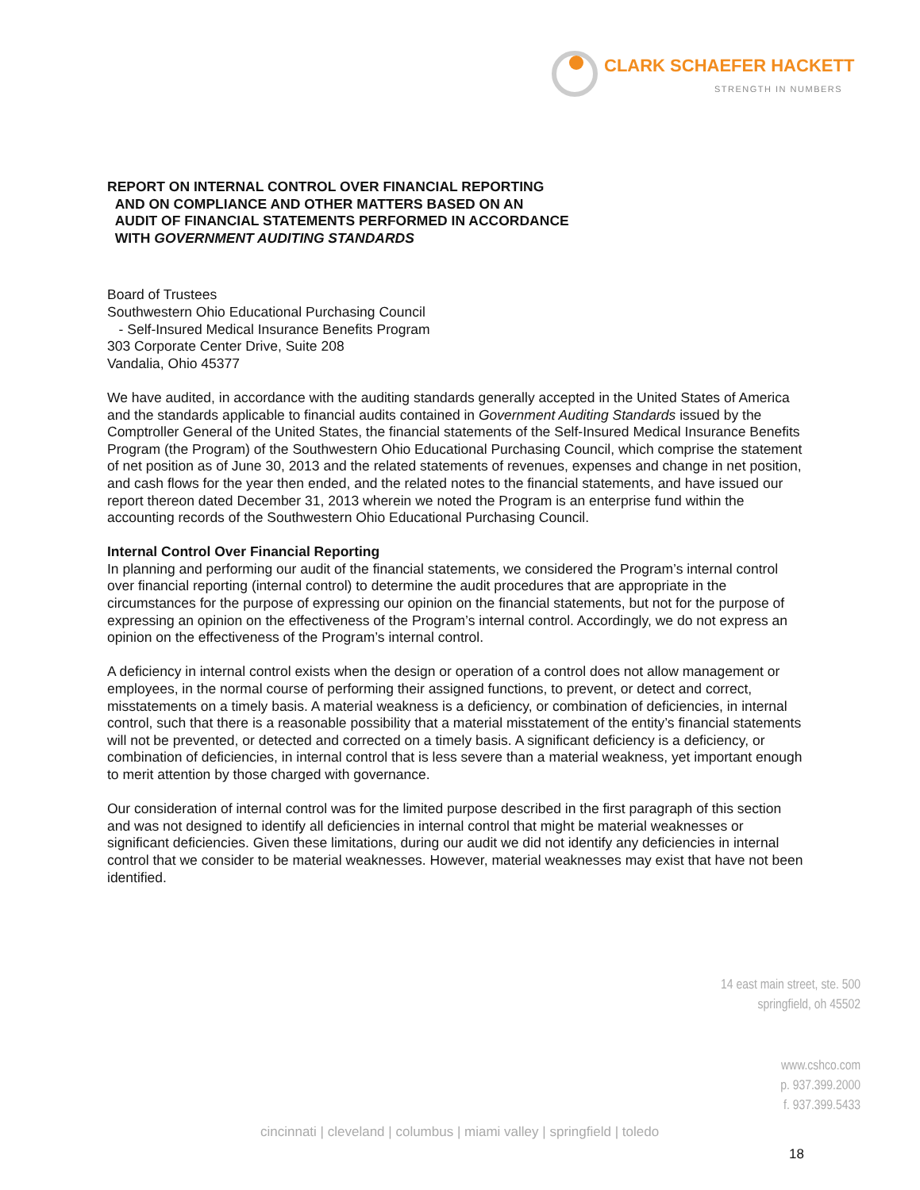CLARK SCHAEFER HACKETT
STRENGTH IN NUMBERS
REPORT ON INTERNAL CONTROL OVER FINANCIAL REPORTING
AND ON COMPLIANCE AND OTHER MATTERS BASED ON AN
AUDIT OF FINANCIAL STATEMENTS PERFORMED IN ACCORDANCE
WITH GOVERNMENT AUDITING STANDARDS
Board of Trustees
Southwestern Ohio Educational Purchasing Council
- Self-Insured Medical Insurance Benefits Program
303 Corporate Center Drive, Suite 208
Vandalia, Ohio 45377
We have audited, in accordance with the auditing standards generally accepted in the United States of America and the standards applicable to financial audits contained in Government Auditing Standards issued by the Comptroller General of the United States, the financial statements of the Self-Insured Medical Insurance Benefits Program (the Program) of the Southwestern Ohio Educational Purchasing Council, which comprise the statement of net position as of June 30, 2013 and the related statements of revenues, expenses and change in net position, and cash flows for the year then ended, and the related notes to the financial statements, and have issued our report thereon dated December 31, 2013 wherein we noted the Program is an enterprise fund within the accounting records of the Southwestern Ohio Educational Purchasing Council.
Internal Control Over Financial Reporting
In planning and performing our audit of the financial statements, we considered the Program’s internal control over financial reporting (internal control) to determine the audit procedures that are appropriate in the circumstances for the purpose of expressing our opinion on the financial statements, but not for the purpose of expressing an opinion on the effectiveness of the Program’s internal control. Accordingly, we do not express an opinion on the effectiveness of the Program’s internal control.
A deficiency in internal control exists when the design or operation of a control does not allow management or employees, in the normal course of performing their assigned functions, to prevent, or detect and correct, misstatements on a timely basis. A material weakness is a deficiency, or combination of deficiencies, in internal control, such that there is a reasonable possibility that a material misstatement of the entity’s financial statements will not be prevented, or detected and corrected on a timely basis. A significant deficiency is a deficiency, or combination of deficiencies, in internal control that is less severe than a material weakness, yet important enough to merit attention by those charged with governance.
Our consideration of internal control was for the limited purpose described in the first paragraph of this section and was not designed to identify all deficiencies in internal control that might be material weaknesses or significant deficiencies. Given these limitations, during our audit we did not identify any deficiencies in internal control that we consider to be material weaknesses. However, material weaknesses may exist that have not been identified.
14 east main street, ste. 500
springfield, oh 45502
www.cshco.com
p. 937.399.2000
f. 937.399.5433
cincinnati | cleveland | columbus | miami valley | springfield | toledo
18